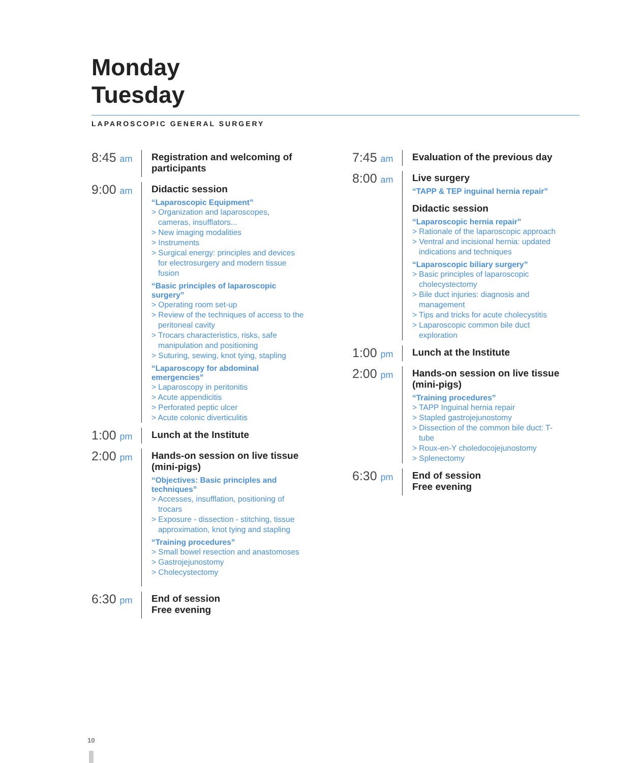Monday Tuesday
LAPAROSCOPIC GENERAL SURGERY
8:45 am
Registration and welcoming of participants
9:00 am
Didactic session
“Laparoscopic Equipment”
> Organization and laparoscopes, cameras, insufflators...
> New imaging modalities
> Instruments
> Surgical energy: principles and devices for electrosurgery and modern tissue fusion
“Basic principles of laparoscopic surgery”
> Operating room set-up
> Review of the techniques of access to the peritoneal cavity
> Trocars characteristics, risks, safe manipulation and positioning
> Suturing, sewing, knot tying, stapling
“Laparoscopy for abdominal emergencies”
> Laparoscopy in peritonitis
> Acute appendicitis
> Perforated peptic ulcer
> Acute colonic diverticulitis
1:00 pm
Lunch at the Institute
2:00 pm
Hands-on session on live tissue (mini-pigs)
“Objectives: Basic principles and techniques”
> Accesses, insufflation, positioning of trocars
> Exposure - dissection - stitching, tissue approximation, knot tying and stapling
“Training procedures”
> Small bowel resection and anastomoses
> Gastrojejunostomy
> Cholecystectomy
6:30 pm
End of session
Free evening
7:45 am
Evaluation of the previous day
8:00 am
Live surgery
“TAPP & TEP inguinal hernia repair”
Didactic session
“Laparoscopic hernia repair”
> Rationale of the laparoscopic approach
> Ventral and incisional hernia: updated indications and techniques
“Laparoscopic biliary surgery”
> Basic principles of laparoscopic cholecystectomy
> Bile duct injuries: diagnosis and management
> Tips and tricks for acute cholecystitis
> Laparoscopic common bile duct exploration
1:00 pm
Lunch at the Institute
2:00 pm
Hands-on session on live tissue (mini-pigs)
“Training procedures”
> TAPP Inguinal hernia repair
> Stapled gastrojejunostomy
> Dissection of the common bile duct: T-tube
> Roux-en-Y choledocojejunostomy
> Splenectomy
6:30 pm
End of session
Free evening
10